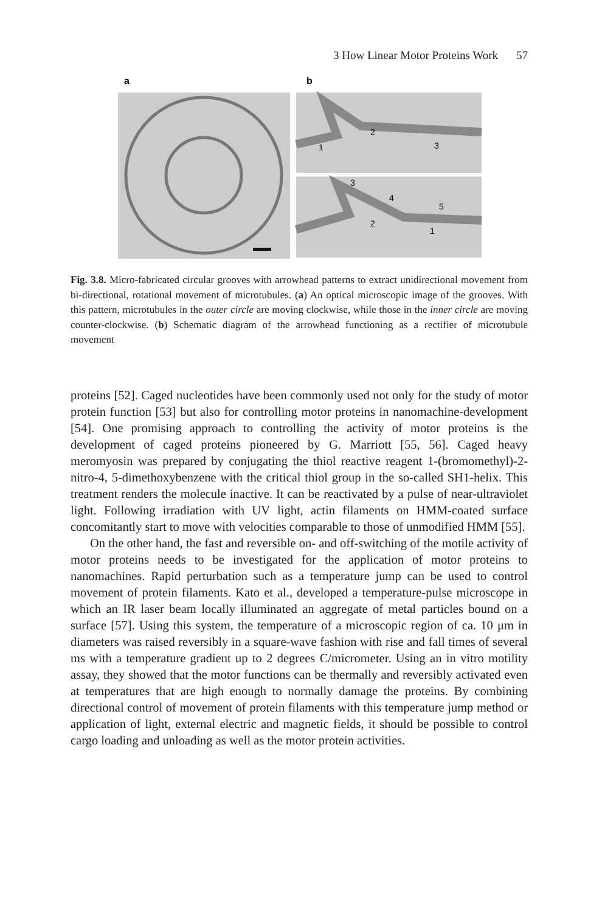3 How Linear Motor Proteins Work 57
a
b
2
3
1
3
4
5
2
1
Fig. 3.8. Micro-fabricated circular grooves with arrowhead patterns to extract unidirectional movement from bi-directional, rotational movement of microtubules. (a) An optical microscopic image of the grooves. With this pattern, microtubules in the outer circle are moving clockwise, while those in the inner circle are moving counter-clockwise. (b) Schematic diagram of the arrowhead functioning as a rectifier of microtubule movement
proteins [52]. Caged nucleotides have been commonly used not only for the study of motor protein function [53] but also for controlling motor proteins in nanomachine-development [54]. One promising approach to controlling the activity of motor proteins is the development of caged proteins pioneered by G. Marriott [55, 56]. Caged heavy meromyosin was prepared by conjugating the thiol reactive reagent 1-(bromomethyl)-2-nitro-4, 5-dimethoxybenzene with the critical thiol group in the so-called SH1-helix. This treatment renders the molecule inactive. It can be reactivated by a pulse of near-ultraviolet light. Following irradiation with UV light, actin filaments on HMM-coated surface concomitantly start to move with velocities comparable to those of unmodified HMM [55].
On the other hand, the fast and reversible on- and off-switching of the motile activity of motor proteins needs to be investigated for the application of motor proteins to nanomachines. Rapid perturbation such as a temperature jump can be used to control movement of protein filaments. Kato et al., developed a temperature-pulse microscope in which an IR laser beam locally illuminated an aggregate of metal particles bound on a surface [57]. Using this system, the temperature of a microscopic region of ca. 10 μm in diameters was raised reversibly in a square-wave fashion with rise and fall times of several ms with a temperature gradient up to 2 degrees C/micrometer. Using an in vitro motility assay, they showed that the motor functions can be thermally and reversibly activated even at temperatures that are high enough to normally damage the proteins. By combining directional control of movement of protein filaments with this temperature jump method or application of light, external electric and magnetic fields, it should be possible to control cargo loading and unloading as well as the motor protein activities.